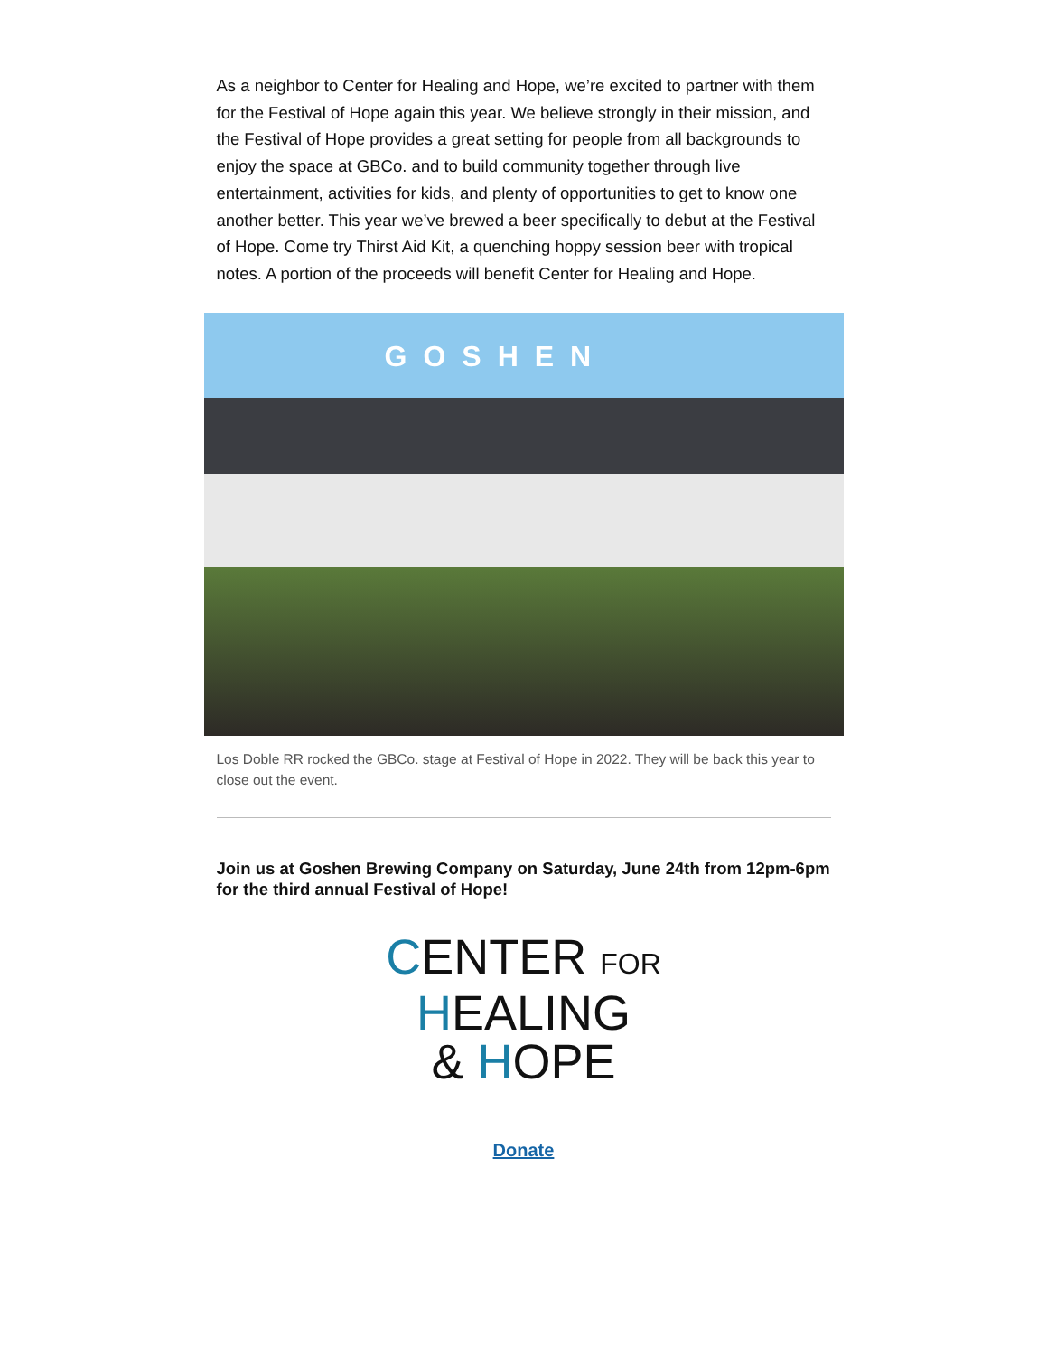As a neighbor to Center for Healing and Hope, we’re excited to partner with them for the Festival of Hope again this year. We believe strongly in their mission, and the Festival of Hope provides a great setting for people from all backgrounds to enjoy the space at GBCo. and to build community together through live entertainment, activities for kids, and plenty of opportunities to get to know one another better. This year we’ve brewed a beer specifically to debut at the Festival of Hope. Come try Thirst Aid Kit, a quenching hoppy session beer with tropical notes. A portion of the proceeds will benefit Center for Healing and Hope.
GOSHEN
Los Doble RR rocked the GBCo. stage at Festival of Hope in 2022. They will be back this year to close out the event.
Join us at Goshen Brewing Company on Saturday, June 24th from 12pm-6pm for the third annual Festival of Hope!
CENTER FOR
HEALING
& HOPE
Donate